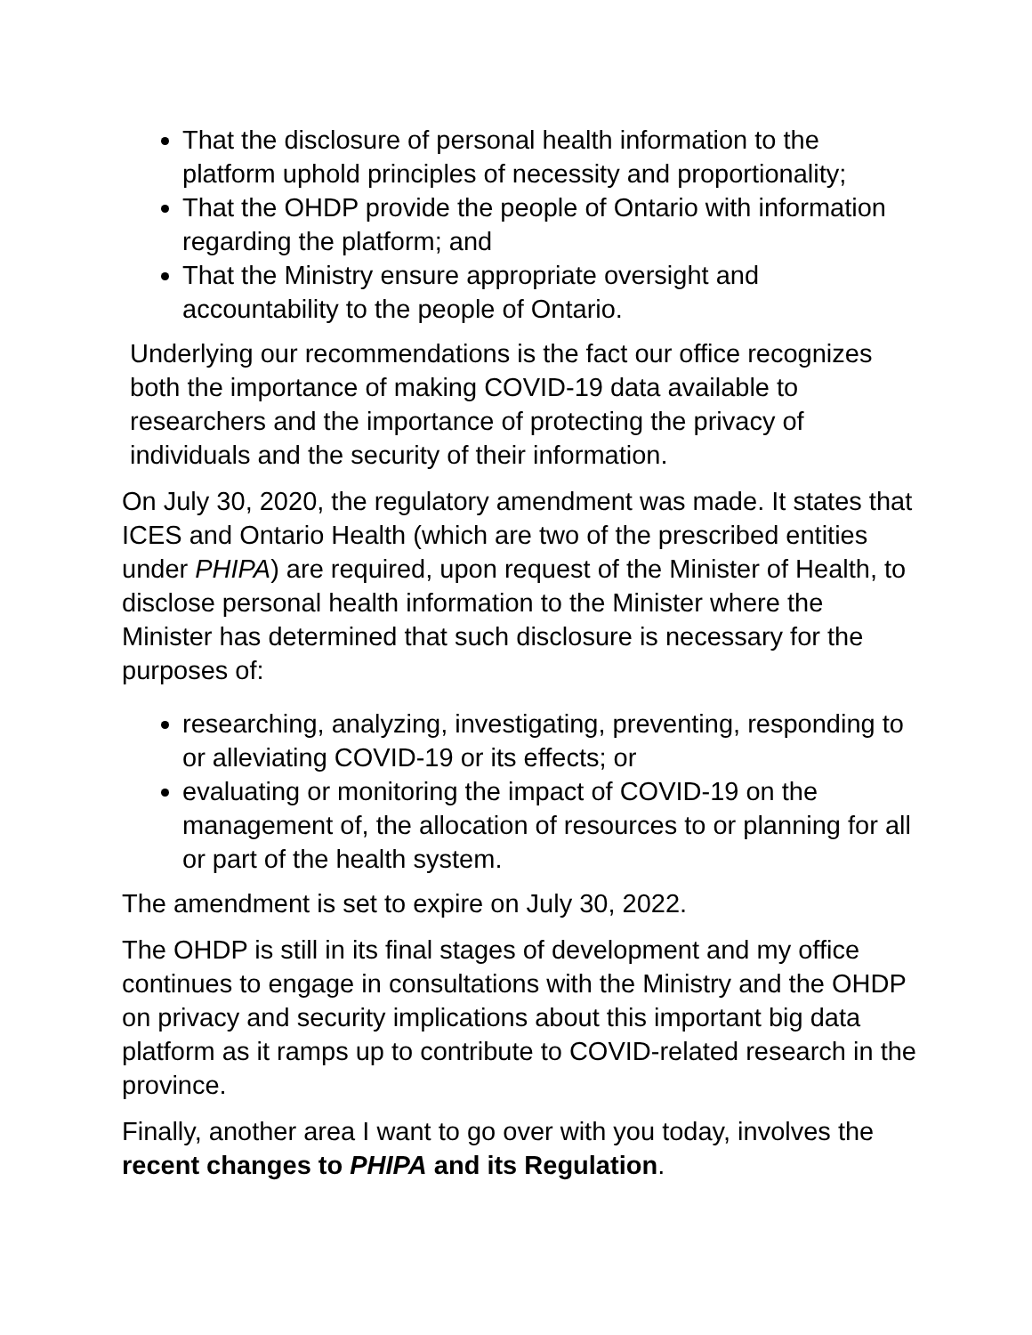That the disclosure of personal health information to the platform uphold principles of necessity and proportionality;
That the OHDP provide the people of Ontario with information regarding the platform; and
That the Ministry ensure appropriate oversight and accountability to the people of Ontario.
Underlying our recommendations is the fact our office recognizes both the importance of making COVID-19 data available to researchers and the importance of protecting the privacy of individuals and the security of their information.
On July 30, 2020, the regulatory amendment was made. It states that ICES and Ontario Health (which are two of the prescribed entities under PHIPA) are required, upon request of the Minister of Health, to disclose personal health information to the Minister where the Minister has determined that such disclosure is necessary for the purposes of:
researching, analyzing, investigating, preventing, responding to or alleviating COVID-19 or its effects; or
evaluating or monitoring the impact of COVID-19 on the management of, the allocation of resources to or planning for all or part of the health system.
The amendment is set to expire on July 30, 2022.
The OHDP is still in its final stages of development and my office continues to engage in consultations with the Ministry and the OHDP on privacy and security implications about this important big data platform as it ramps up to contribute to COVID-related research in the province.
Finally, another area I want to go over with you today, involves the recent changes to PHIPA and its Regulation.